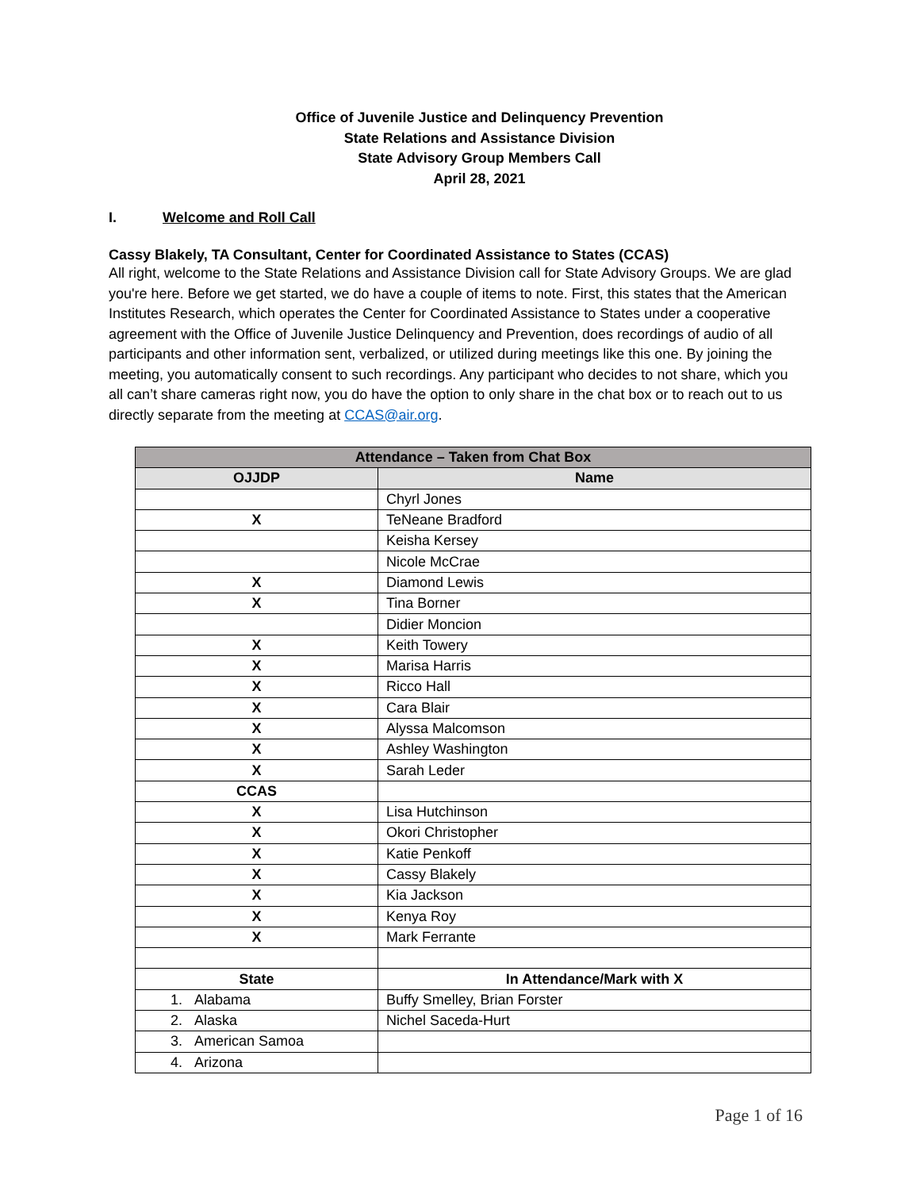Office of Juvenile Justice and Delinquency Prevention
State Relations and Assistance Division
State Advisory Group Members Call
April 28, 2021
I. Welcome and Roll Call
Cassy Blakely, TA Consultant, Center for Coordinated Assistance to States (CCAS)
All right, welcome to the State Relations and Assistance Division call for State Advisory Groups. We are glad you're here. Before we get started, we do have a couple of items to note. First, this states that the American Institutes Research, which operates the Center for Coordinated Assistance to States under a cooperative agreement with the Office of Juvenile Justice Delinquency and Prevention, does recordings of audio of all participants and other information sent, verbalized, or utilized during meetings like this one. By joining the meeting, you automatically consent to such recordings. Any participant who decides to not share, which you all can’t share cameras right now, you do have the option to only share in the chat box or to reach out to us directly separate from the meeting at CCAS@air.org.
| Attendance – Taken from Chat Box | |
| --- | --- |
| OJJDP | Name |
| | Chyrl Jones |
| X | TeNeane Bradford |
| | Keisha Kersey |
| | Nicole McCrae |
| X | Diamond Lewis |
| X | Tina Borner |
| | Didier Moncion |
| X | Keith Towery |
| X | Marisa Harris |
| X | Ricco Hall |
| X | Cara Blair |
| X | Alyssa Malcomson |
| X | Ashley Washington |
| X | Sarah Leder |
| CCAS | |
| X | Lisa Hutchinson |
| X | Okori Christopher |
| X | Katie Penkoff |
| X | Cassy Blakely |
| X | Kia Jackson |
| X | Kenya Roy |
| X | Mark Ferrante |
| State | In Attendance/Mark with X |
| 1. Alabama | Buffy Smelley, Brian Forster |
| 2. Alaska | Nichel Saceda-Hurt |
| 3. American Samoa | |
| 4. Arizona | |
Page 1 of 16